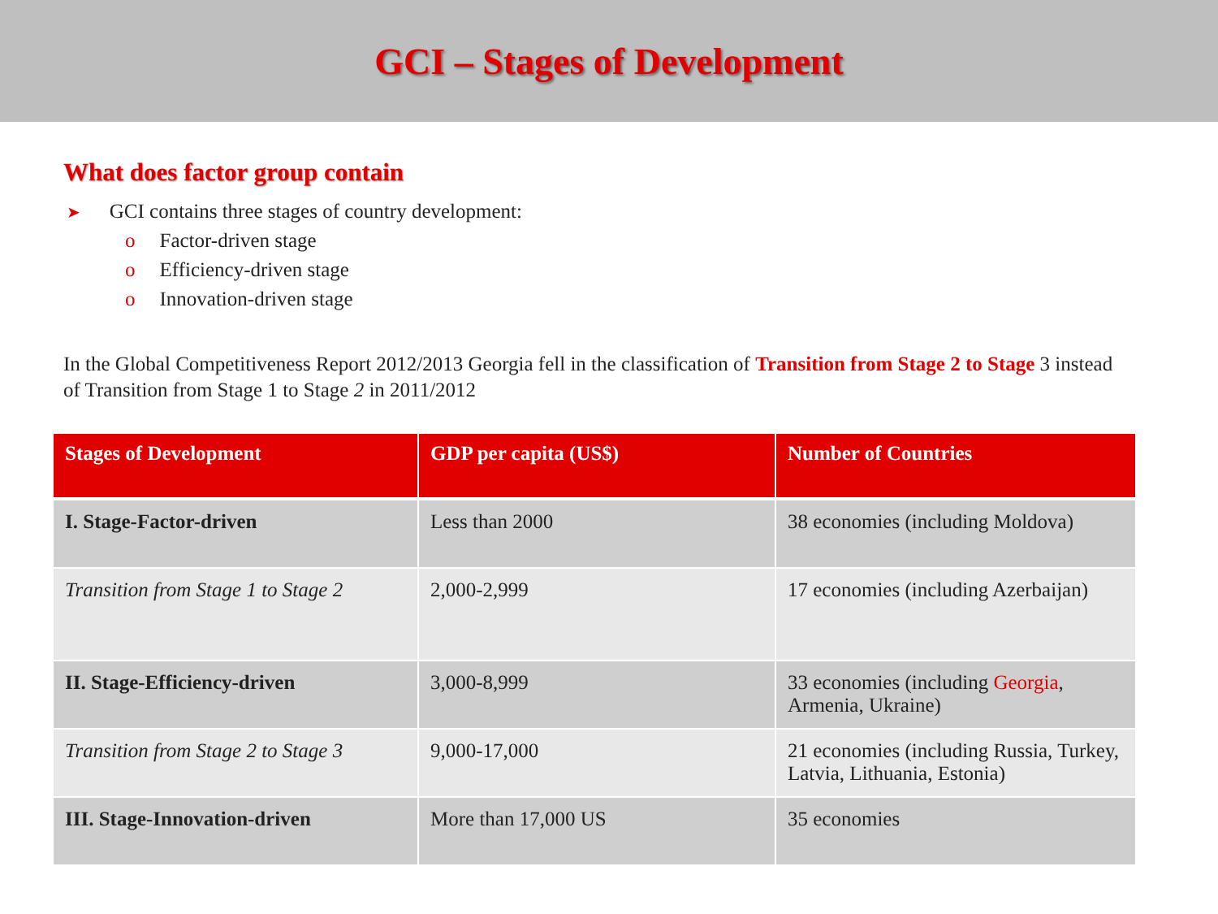GCI – Stages of Development
What does factor group contain
➤ GCI contains three stages of country development:
o Factor-driven stage
o Efficiency-driven stage
o Innovation-driven stage
In the Global Competitiveness Report 2012/2013 Georgia fell in the classification of Transition from Stage 2 to Stage 3 instead of Transition from Stage 1 to Stage 2 in 2011/2012
| Stages of Development | GDP per capita (US$) | Number of Countries |
| --- | --- | --- |
| I. Stage-Factor-driven | Less than 2000 | 38 economies (including Moldova) |
| Transition from Stage 1 to Stage 2 | 2,000-2,999 | 17 economies (including Azerbaijan) |
| II. Stage-Efficiency-driven | 3,000-8,999 | 33 economies (including Georgia , Armenia, Ukraine) |
| Transition from Stage 2 to Stage 3 | 9,000-17,000 | 21 economies (including Russia, Turkey, Latvia, Lithuania, Estonia) |
| III. Stage-Innovation-driven | More than 17,000 US | 35 economies |